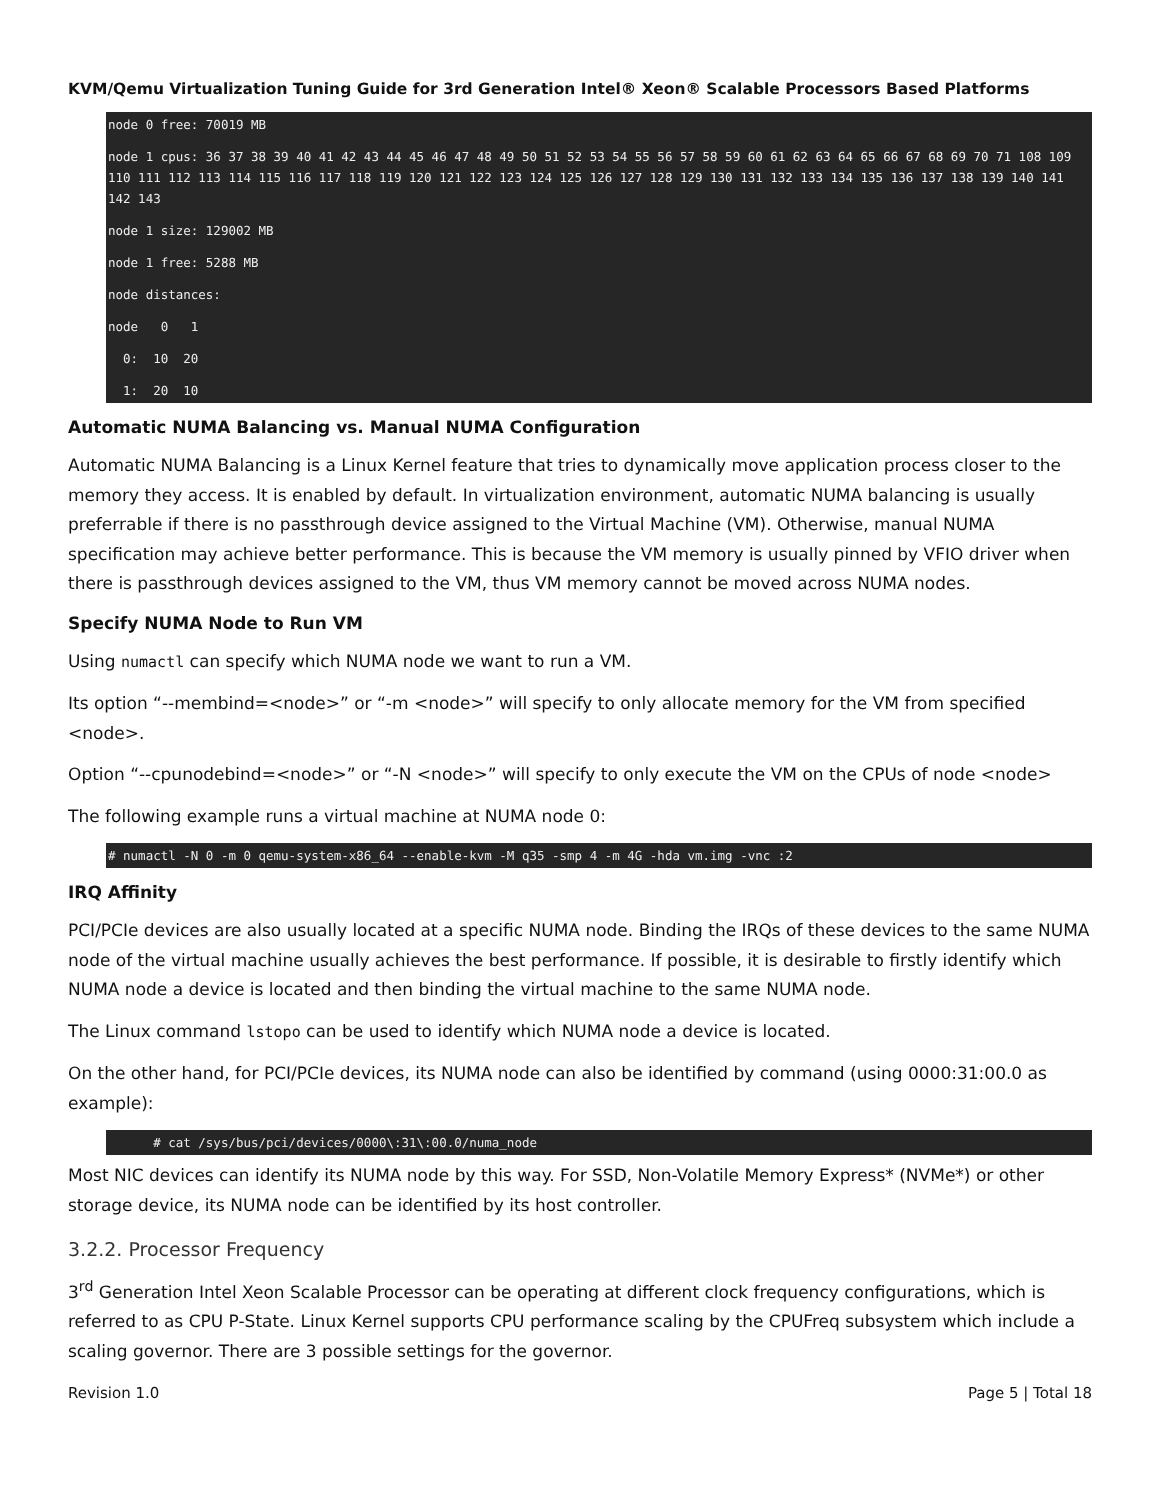KVM/Qemu Virtualization Tuning Guide for 3rd Generation Intel® Xeon® Scalable Processors Based Platforms
node 0 free: 70019 MBnode 1 cpus: 36 37 38 39 40 41 42 43 44 45 46 47 48 49 50 51 52 53 54 55 56 57 58 59 60 61 62 63 64 65 66 67 68 69 70 71 108 109 110 111 112 113 114 115 116 117 118 119 120 121 122 123 124 125 126 127 128 129 130 131 132 133 134 135 136 137 138 139 140 141 142 143node 1 size: 129002 MBnode 1 free: 5288 MBnode distances:node   0   1  0:  10  20  1:  20  10
Automatic NUMA Balancing vs. Manual NUMA Configuration
Automatic NUMA Balancing is a Linux Kernel feature that tries to dynamically move application process closer to the memory they access. It is enabled by default. In virtualization environment, automatic NUMA balancing is usually preferrable if there is no passthrough device assigned to the Virtual Machine (VM). Otherwise, manual NUMA specification may achieve better performance. This is because the VM memory is usually pinned by VFIO driver when there is passthrough devices assigned to the VM, thus VM memory cannot be moved across NUMA nodes.
Specify NUMA Node to Run VM
Using numactl can specify which NUMA node we want to run a VM.
Its option “--membind=<node>” or “-m <node>” will specify to only allocate memory for the VM from specified <node>.
Option “--cpunodebind=<node>” or “-N <node>” will specify to only execute the VM on the CPUs of node <node>
The following example runs a virtual machine at NUMA node 0:
# numactl -N 0 -m 0 qemu-system-x86_64 --enable-kvm -M q35 -smp 4 -m 4G -hda vm.img -vnc :2
IRQ Affinity
PCI/PCIe devices are also usually located at a specific NUMA node. Binding the IRQs of these devices to the same NUMA node of the virtual machine usually achieves the best performance. If possible, it is desirable to firstly identify which NUMA node a device is located and then binding the virtual machine to the same NUMA node.
The Linux command lstopo can be used to identify which NUMA node a device is located.
On the other hand, for PCI/PCIe devices, its NUMA node can also be identified by command (using 0000:31:00.0 as example):
      # cat /sys/bus/pci/devices/0000\:31\:00.0/numa_node
Most NIC devices can identify its NUMA node by this way. For SSD, Non-Volatile Memory Express* (NVMe*) or other storage device, its NUMA node can be identified by its host controller.
3.2.2. Processor Frequency
3<sup>rd</sup> Generation Intel Xeon Scalable Processor can be operating at different clock frequency configurations, which is referred to as CPU P-State. Linux Kernel supports CPU performance scaling by the CPUFreq subsystem which include a scaling governor. There are 3 possible settings for the governor.
Revision 1.0 Page 5 | Total 18